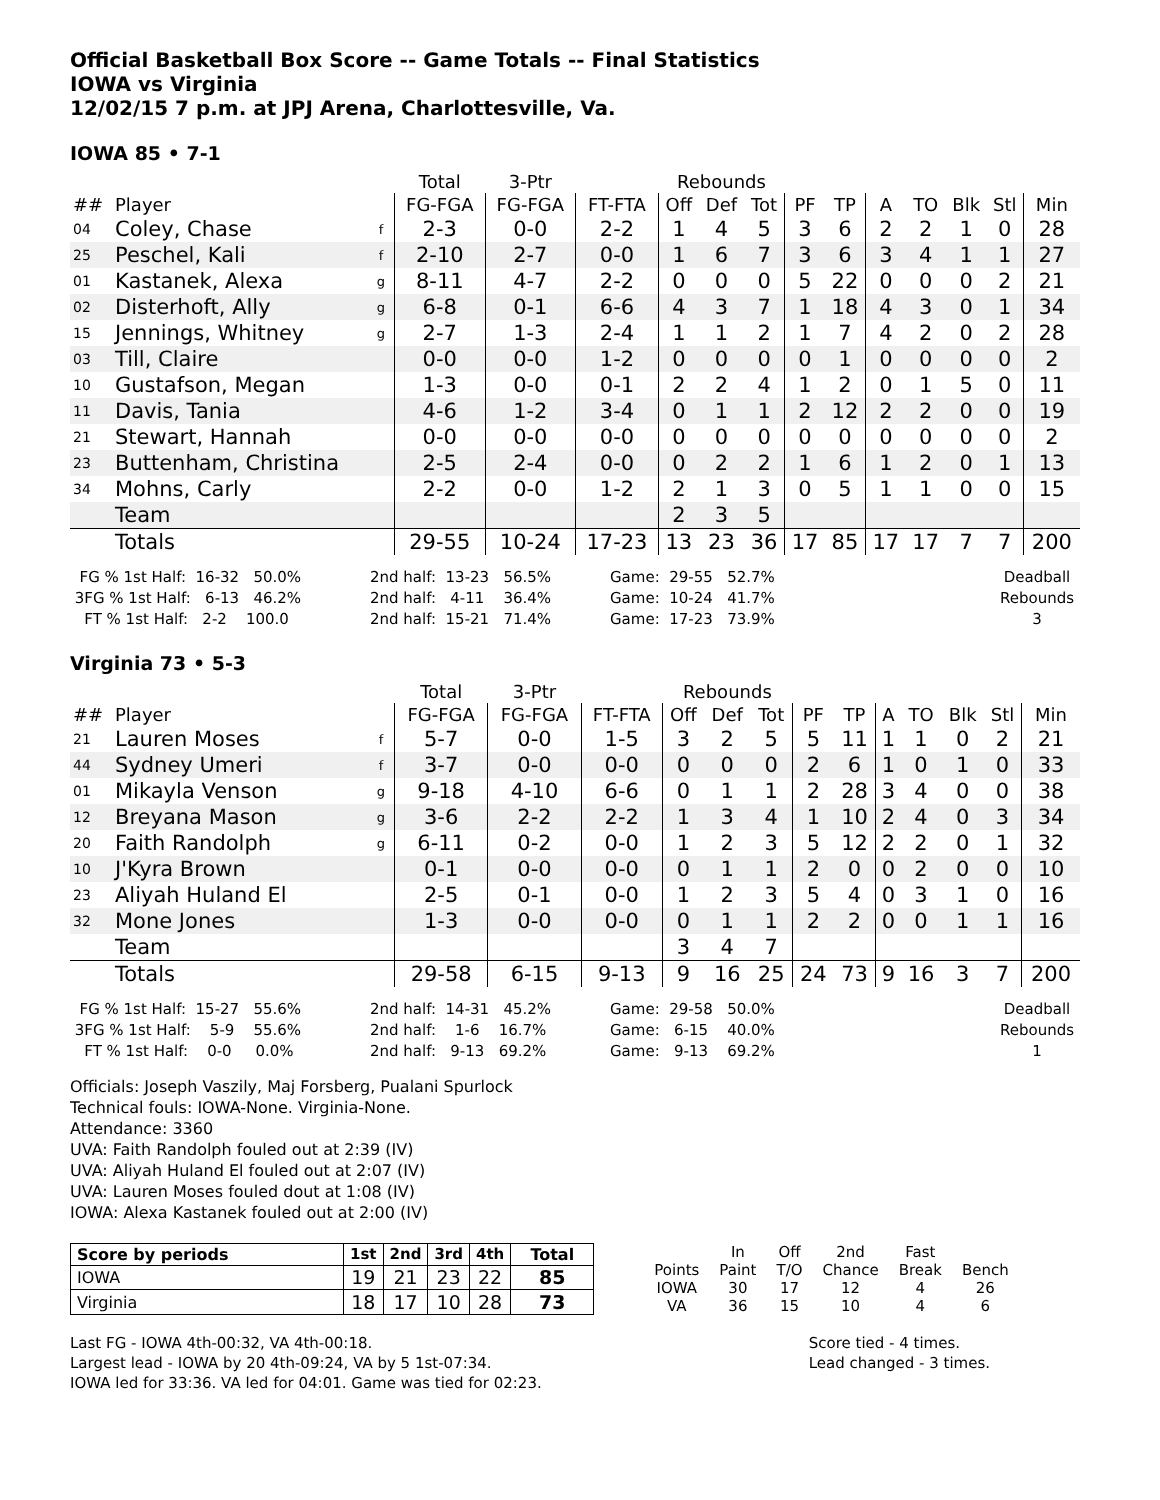Official Basketball Box Score -- Game Totals -- Final Statistics
IOWA vs Virginia
12/02/15 7 p.m. at JPJ Arena, Charlottesville, Va.
IOWA 85 • 7-1
| | | | Total | 3-Ptr | | Rebounds | | | | | | | | | |
| --- | --- | --- | --- | --- | --- | --- | --- | --- | --- | --- | --- | --- | --- | --- | --- |
| ## | Player | | FG-FGA | FG-FGA | FT-FTA | Off | Def | Tot | PF | TP | A | TO | Blk | Stl | Min |
| 04 | Coley, Chase | f | 2-3 | 0-0 | 2-2 | 1 | 4 | 5 | 3 | 6 | 2 | 2 | 1 | 0 | 28 |
| 25 | Peschel, Kali | f | 2-10 | 2-7 | 0-0 | 1 | 6 | 7 | 3 | 6 | 3 | 4 | 1 | 1 | 27 |
| 01 | Kastanek, Alexa | g | 8-11 | 4-7 | 2-2 | 0 | 0 | 0 | 5 | 22 | 0 | 0 | 0 | 2 | 21 |
| 02 | Disterhoft, Ally | g | 6-8 | 0-1 | 6-6 | 4 | 3 | 7 | 1 | 18 | 4 | 3 | 0 | 1 | 34 |
| 15 | Jennings, Whitney | g | 2-7 | 1-3 | 2-4 | 1 | 1 | 2 | 1 | 7 | 4 | 2 | 0 | 2 | 28 |
| 03 | Till, Claire | | 0-0 | 0-0 | 1-2 | 0 | 0 | 0 | 0 | 1 | 0 | 0 | 0 | 0 | 2 |
| 10 | Gustafson, Megan | | 1-3 | 0-0 | 0-1 | 2 | 2 | 4 | 1 | 2 | 0 | 1 | 5 | 0 | 11 |
| 11 | Davis, Tania | | 4-6 | 1-2 | 3-4 | 0 | 1 | 1 | 2 | 12 | 2 | 2 | 0 | 0 | 19 |
| 21 | Stewart, Hannah | | 0-0 | 0-0 | 0-0 | 0 | 0 | 0 | 0 | 0 | 0 | 0 | 0 | 0 | 2 |
| 23 | Buttenham, Christina | | 2-5 | 2-4 | 0-0 | 0 | 2 | 2 | 1 | 6 | 1 | 2 | 0 | 1 | 13 |
| 34 | Mohns, Carly | | 2-2 | 0-0 | 1-2 | 2 | 1 | 3 | 0 | 5 | 1 | 1 | 0 | 0 | 15 |
| | Team | | | | | 2 | 3 | 5 | | | | | | | |
| | Totals | | 29-55 | 10-24 | 17-23 | 13 | 23 | 36 | 17 | 85 | 17 | 17 | 7 | 7 | 200 |
FG % 1st Half: 16-32 50.0% 3FG % 1st Half: 6-13 46.2% FT % 1st Half: 2-2 100.0
2nd half: 13-23 56.5% 2nd half: 4-11 36.4% 2nd half: 15-21 71.4%
Game: 29-55 52.7% Game: 10-24 41.7% Game: 17-23 73.9%
Deadball Rebounds 3
Virginia 73 • 5-3
| | | | Total | 3-Ptr | | Rebounds | | | | | | | | | |
| --- | --- | --- | --- | --- | --- | --- | --- | --- | --- | --- | --- | --- | --- | --- | --- |
| ## | Player | | FG-FGA | FG-FGA | FT-FTA | Off | Def | Tot | PF | TP | A | TO | Blk | Stl | Min |
| 21 | Lauren Moses | f | 5-7 | 0-0 | 1-5 | 3 | 2 | 5 | 5 | 11 | 1 | 1 | 0 | 2 | 21 |
| 44 | Sydney Umeri | f | 3-7 | 0-0 | 0-0 | 0 | 0 | 0 | 2 | 6 | 1 | 0 | 1 | 0 | 33 |
| 01 | Mikayla Venson | g | 9-18 | 4-10 | 6-6 | 0 | 1 | 1 | 2 | 28 | 3 | 4 | 0 | 0 | 38 |
| 12 | Breyana Mason | g | 3-6 | 2-2 | 2-2 | 1 | 3 | 4 | 1 | 10 | 2 | 4 | 0 | 3 | 34 |
| 20 | Faith Randolph | g | 6-11 | 0-2 | 0-0 | 1 | 2 | 3 | 5 | 12 | 2 | 2 | 0 | 1 | 32 |
| 10 | J'Kyra Brown | | 0-1 | 0-0 | 0-0 | 0 | 1 | 1 | 2 | 0 | 0 | 2 | 0 | 0 | 10 |
| 23 | Aliyah Huland El | | 2-5 | 0-1 | 0-0 | 1 | 2 | 3 | 5 | 4 | 0 | 3 | 1 | 0 | 16 |
| 32 | Mone Jones | | 1-3 | 0-0 | 0-0 | 0 | 1 | 1 | 2 | 2 | 0 | 0 | 1 | 1 | 16 |
| | Team | | | | | 3 | 4 | 7 | | | | | | | |
| | Totals | | 29-58 | 6-15 | 9-13 | 9 | 16 | 25 | 24 | 73 | 9 | 16 | 3 | 7 | 200 |
FG % 1st Half: 15-27 55.6% 3FG % 1st Half: 5-9 55.6% FT % 1st Half: 0-0 0.0%
2nd half: 14-31 45.2% 2nd half: 1-6 16.7% 2nd half: 9-13 69.2%
Game: 29-58 50.0% Game: 6-15 40.0% Game: 9-13 69.2%
Deadball Rebounds 1
Officials: Joseph Vaszily, Maj Forsberg, Pualani Spurlock
Technical fouls: IOWA-None. Virginia-None.
Attendance: 3360
UVA: Faith Randolph fouled out at 2:39 (IV)
UVA: Aliyah Huland El fouled out at 2:07 (IV)
UVA: Lauren Moses fouled dout at 1:08 (IV)
IOWA: Alexa Kastanek fouled out at 2:00 (IV)
| Score by periods | 1st | 2nd | 3rd | 4th | Total |
| --- | --- | --- | --- | --- | --- |
| IOWA | 19 | 21 | 23 | 22 | 85 |
| Virginia | 18 | 17 | 10 | 28 | 73 |
| | In | Off | 2nd | Fast | |
| Points | Paint | T/O | Chance | Break | Bench |
| IOWA | 30 | 17 | 12 | 4 | 26 |
| VA | 36 | 15 | 10 | 4 | 6 |
Last FG - IOWA 4th-00:32, VA 4th-00:18.
Largest lead - IOWA by 20 4th-09:24, VA by 5 1st-07:34.
IOWA led for 33:36. VA led for 04:01. Game was tied for 02:23.
Score tied - 4 times.
Lead changed - 3 times.